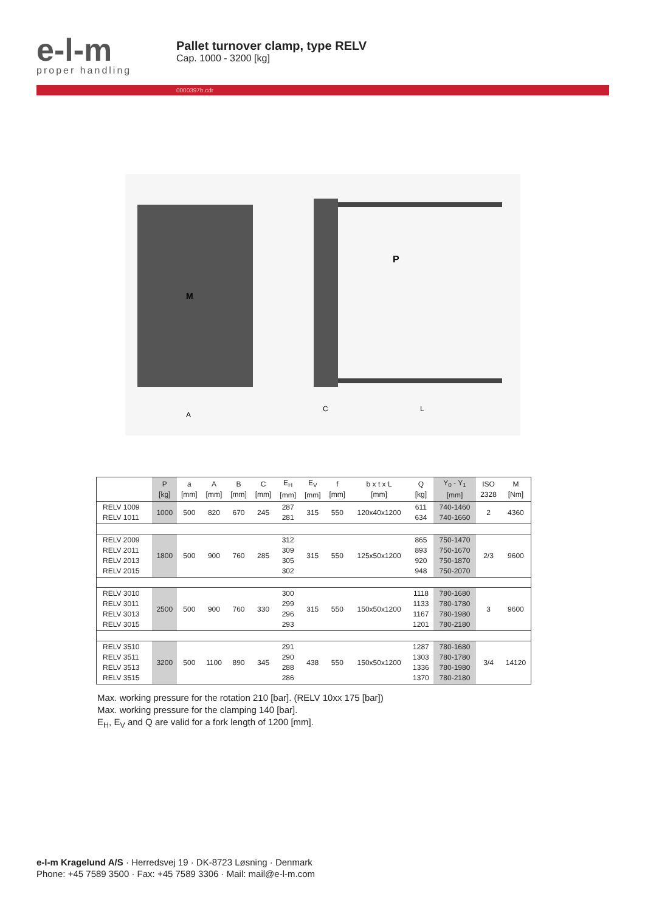e-l-m
proper handling
Pallet turnover clamp, type RELV
Cap. 1000 - 3200 [kg]
0000397b.cdr
M
P
A
L
C
| | P [kg] | a [mm] | A [mm] | B [mm] | C [mm] | E<sub>H</sub> [mm] | E<sub>V</sub> [mm] | f [mm] | b x t x L [mm] | Q [kg] | Y<sub>0</sub> - Y<sub>1</sub> [mm] | ISO 2328 | M [Nm] |
| --- | --- | --- | --- | --- | --- | --- | --- | --- | --- | --- | --- | --- | --- |
| RELV 1009 RELV 1011 | 1000 | 500 | 820 | 670 | 245 | 287 281 | 315 | 550 | 120x40x1200 | 611 634 | 740-1460 740-1660 | 2 | 4360 |
| RELV 2009 RELV 2011 RELV 2013 RELV 2015 | 1800 | 500 | 900 | 760 | 285 | 312 309 305 302 | 315 | 550 | 125x50x1200 | 865 893 920 948 | 750-1470 750-1670 750-1870 750-2070 | 2/3 | 9600 |
| RELV 3010 RELV 3011 RELV 3013 RELV 3015 | 2500 | 500 | 900 | 760 | 330 | 300 299 296 293 | 315 | 550 | 150x50x1200 | 1118 1133 1167 1201 | 780-1680 780-1780 780-1980 780-2180 | 3 | 9600 |
| RELV 3510 RELV 3511 RELV 3513 RELV 3515 | 3200 | 500 | 1100 | 890 | 345 | 291 290 288 286 | 438 | 550 | 150x50x1200 | 1287 1303 1336 1370 | 780-1680 780-1780 780-1980 780-2180 | 3/4 | 14120 |
Max. working pressure for the rotation 210 [bar]. (RELV 10xx 175 [bar])
Max. working pressure for the clamping 140 [bar].
E<sub>H</sub>, E<sub>V</sub> and Q are valid for a fork length of 1200 [mm].
e-l-m Kragelund A/S · Herredsvej 19 · DK-8723 Løsning · Denmark
Phone: +45 7589 3500 · Fax: +45 7589 3306 · Mail: mail@e-l-m.com